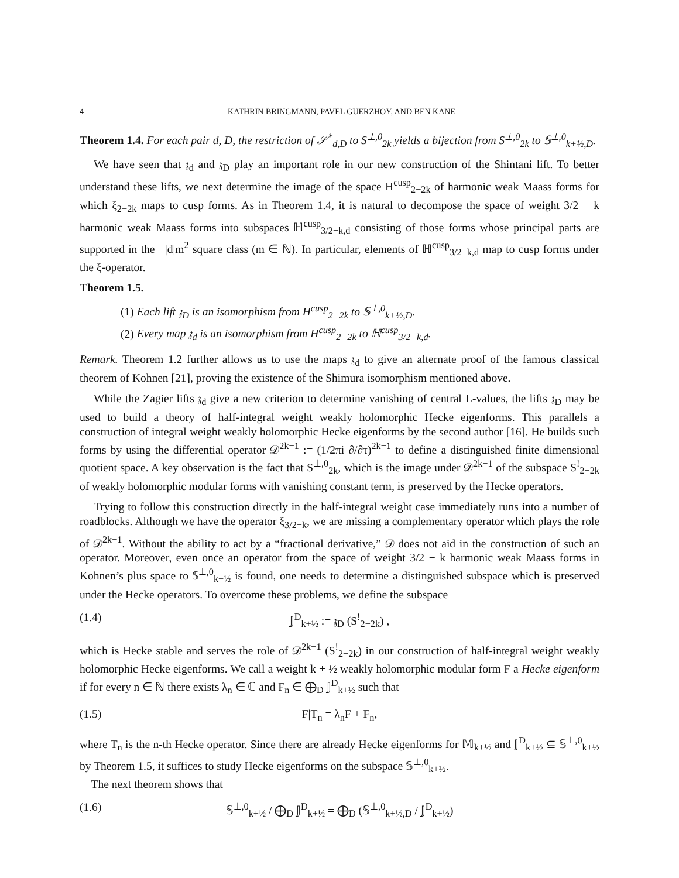4 KATHRIN BRINGMANN, PAVEL GUERZHOY, AND BEN KANE
Theorem 1.4. For each pair d, D, the restriction of 𝒮<sup>*</sup><sub>d,D</sub> to S<sup>⊥,0</sup><sub>2k</sub> yields a bijection from S<sup>⊥,0</sup><sub>2k</sub> to 𝕊<sup>⊥,0</sup><sub>k+½,D</sub>.
We have seen that 𝔷<sub>d</sub> and 𝔷<sub>D</sub> play an important role in our new construction of the Shintani lift. To better understand these lifts, we next determine the image of the space H<sup>cusp</sup><sub>2−2k</sub> of harmonic weak Maass forms for which ξ<sub>2−2k</sub> maps to cusp forms. As in Theorem 1.4, it is natural to decompose the space of weight 3/2 − k harmonic weak Maass forms into subspaces ℍ<sup>cusp</sup><sub>3/2−k,d</sub> consisting of those forms whose principal parts are supported in the −|d|m<sup>2</sup> square class (m ∈ ℕ). In particular, elements of ℍ<sup>cusp</sup><sub>3/2−k,d</sub> map to cusp forms under the ξ-operator.
Theorem 1.5.
(1) Each lift 𝔷<sub>D</sub> is an isomorphism from H<sup>cusp</sup><sub>2−2k</sub> to 𝕊<sup>⊥,0</sup><sub>k+½,D</sub>.
(2) Every map 𝔷<sub>d</sub> is an isomorphism from H<sup>cusp</sup><sub>2−2k</sub> to ℍ<sup>cusp</sup><sub>3/2−k,d</sub>.
Remark. Theorem 1.2 further allows us to use the maps 𝔷<sub>d</sub> to give an alternate proof of the famous classical theorem of Kohnen [21], proving the existence of the Shimura isomorphism mentioned above.
While the Zagier lifts 𝔷<sub>d</sub> give a new criterion to determine vanishing of central L-values, the lifts 𝔷<sub>D</sub> may be used to build a theory of half-integral weight weakly holomorphic Hecke eigenforms. This parallels a construction of integral weight weakly holomorphic Hecke eigenforms by the second author [16]. He builds such forms by using the differential operator 𝒟<sup>2k−1</sup> := (1/2πi ∂/∂τ)<sup>2k−1</sup> to define a distinguished finite dimensional quotient space. A key observation is the fact that S<sup>⊥,0</sup><sub>2k</sub>, which is the image under 𝒟<sup>2k−1</sup> of the subspace S<sup>!</sup><sub>2−2k</sub> of weakly holomorphic modular forms with vanishing constant term, is preserved by the Hecke operators.
Trying to follow this construction directly in the half-integral weight case immediately runs into a number of roadblocks. Although we have the operator ξ<sub>3/2−k</sub>, we are missing a complementary operator which plays the role of 𝒟<sup>2k−1</sup>. Without the ability to act by a “fractional derivative,” 𝒟 does not aid in the construction of such an operator. Moreover, even once an operator from the space of weight 3/2 − k harmonic weak Maass forms in Kohnen’s plus space to 𝕊<sup>⊥,0</sup><sub>k+½</sub> is found, one needs to determine a distinguished subspace which is preserved under the Hecke operators. To overcome these problems, we define the subspace
(1.4) 𝕁<sup>D</sup><sub>k+½</sub> := 𝔷<sub>D</sub> (S<sup>!</sup><sub>2−2k</sub>) ,
which is Hecke stable and serves the role of 𝒟<sup>2k−1</sup> (S<sup>!</sup><sub>2−2k</sub>) in our construction of half-integral weight weakly holomorphic Hecke eigenforms. We call a weight k + ½ weakly holomorphic modular form F a Hecke eigenform if for every n ∈ ℕ there exists λ<sub>n</sub> ∈ ℂ and F<sub>n</sub> ∈ ⨁<sub>D</sub> 𝕁<sup>D</sup><sub>k+½</sub> such that
(1.5) F|T<sub>n</sub> = λ<sub>n</sub>F + F<sub>n</sub>,
where T<sub>n</sub> is the n-th Hecke operator. Since there are already Hecke eigenforms for 𝕄<sub>k+½</sub> and 𝕁<sup>D</sup><sub>k+½</sub> ⊆ 𝕊<sup>⊥,0</sup><sub>k+½</sub> by Theorem 1.5, it suffices to study Hecke eigenforms on the subspace 𝕊<sup>⊥,0</sup><sub>k+½</sub>.
The next theorem shows that
(1.6) 𝕊<sup>⊥,0</sup><sub>k+½</sub> / ⨁<sub>D</sub> 𝕁<sup>D</sup><sub>k+½</sub> = ⨁<sub>D</sub> (𝕊<sup>⊥,0</sup><sub>k+½,D</sub> / 𝕁<sup>D</sup><sub>k+½</sub>)